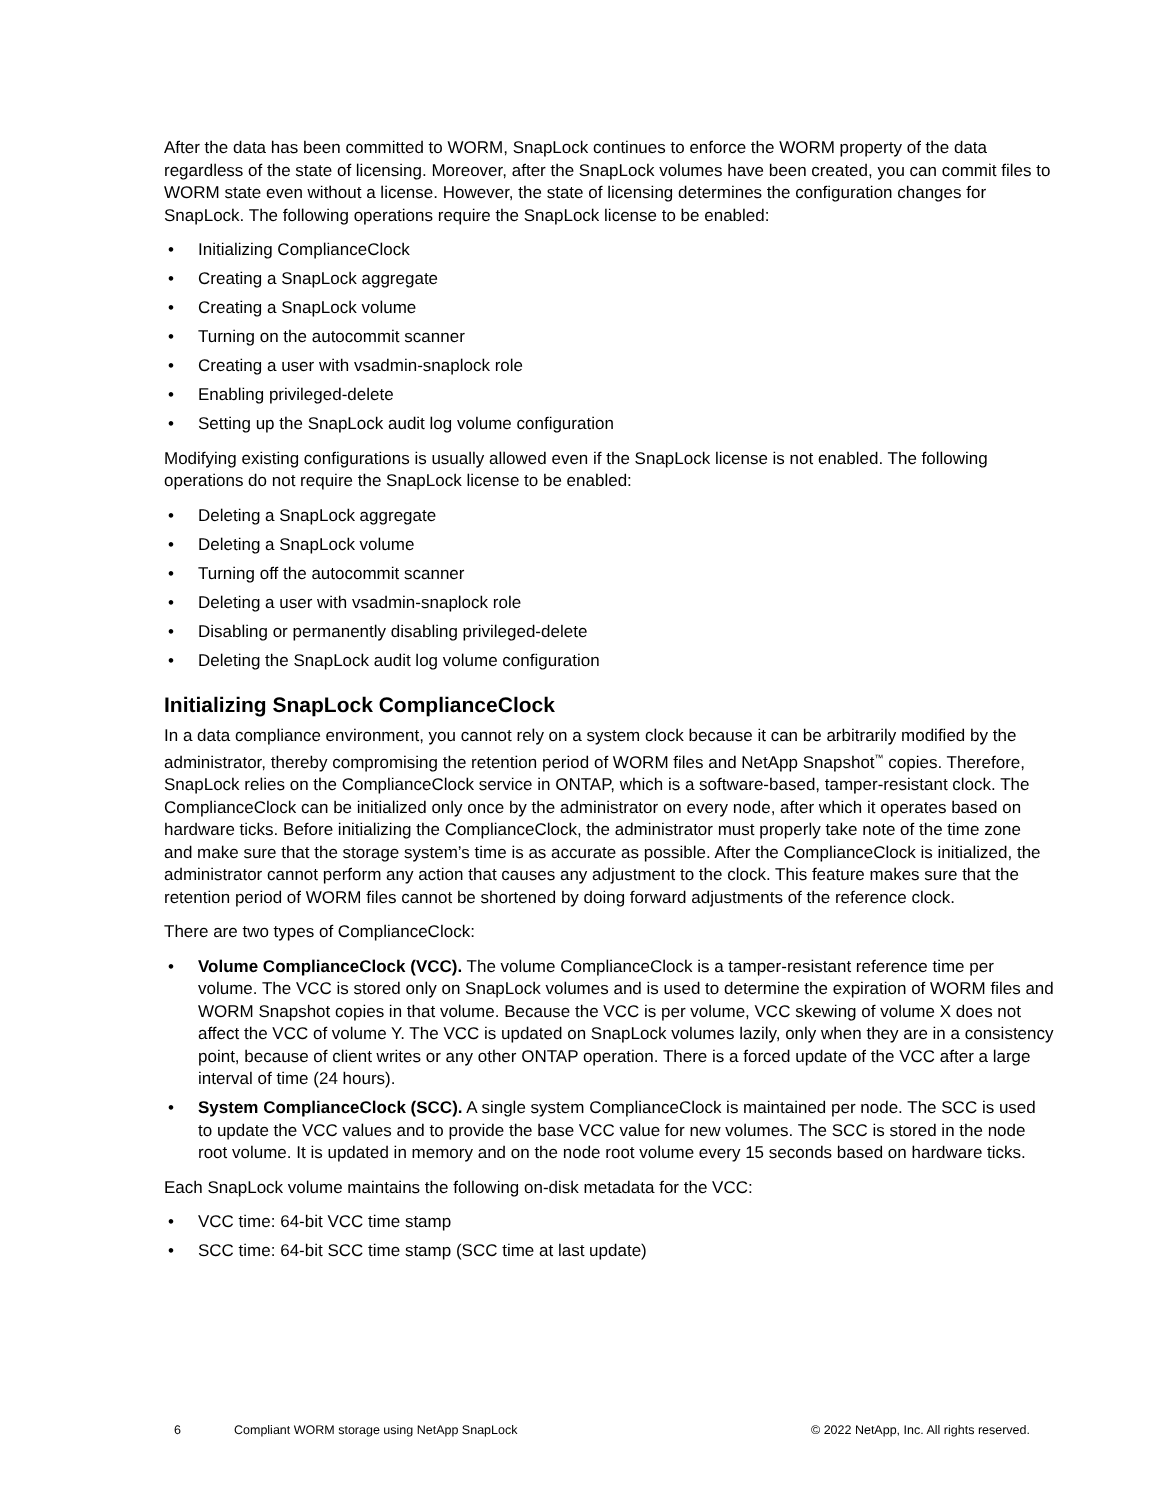After the data has been committed to WORM, SnapLock continues to enforce the WORM property of the data regardless of the state of licensing. Moreover, after the SnapLock volumes have been created, you can commit files to WORM state even without a license. However, the state of licensing determines the configuration changes for SnapLock. The following operations require the SnapLock license to be enabled:
• Initializing ComplianceClock
• Creating a SnapLock aggregate
• Creating a SnapLock volume
• Turning on the autocommit scanner
• Creating a user with vsadmin-snaplock role
• Enabling privileged-delete
• Setting up the SnapLock audit log volume configuration
Modifying existing configurations is usually allowed even if the SnapLock license is not enabled. The following operations do not require the SnapLock license to be enabled:
• Deleting a SnapLock aggregate
• Deleting a SnapLock volume
• Turning off the autocommit scanner
• Deleting a user with vsadmin-snaplock role
• Disabling or permanently disabling privileged-delete
• Deleting the SnapLock audit log volume configuration
Initializing SnapLock ComplianceClock
In a data compliance environment, you cannot rely on a system clock because it can be arbitrarily modified by the administrator, thereby compromising the retention period of WORM files and NetApp Snapshot<sup>™</sup> copies. Therefore, SnapLock relies on the ComplianceClock service in ONTAP, which is a software-based, tamper-resistant clock. The ComplianceClock can be initialized only once by the administrator on every node, after which it operates based on hardware ticks. Before initializing the ComplianceClock, the administrator must properly take note of the time zone and make sure that the storage system’s time is as accurate as possible. After the ComplianceClock is initialized, the administrator cannot perform any action that causes any adjustment to the clock. This feature makes sure that the retention period of WORM files cannot be shortened by doing forward adjustments of the reference clock.
There are two types of ComplianceClock:
• Volume ComplianceClock (VCC). The volume ComplianceClock is a tamper-resistant reference time per volume. The VCC is stored only on SnapLock volumes and is used to determine the expiration of WORM files and WORM Snapshot copies in that volume. Because the VCC is per volume, VCC skewing of volume X does not affect the VCC of volume Y. The VCC is updated on SnapLock volumes lazily, only when they are in a consistency point, because of client writes or any other ONTAP operation. There is a forced update of the VCC after a large interval of time (24 hours).
• System ComplianceClock (SCC). A single system ComplianceClock is maintained per node. The SCC is used to update the VCC values and to provide the base VCC value for new volumes. The SCC is stored in the node root volume. It is updated in memory and on the node root volume every 15 seconds based on hardware ticks.
Each SnapLock volume maintains the following on-disk metadata for the VCC:
• VCC time: 64-bit VCC time stamp
• SCC time: 64-bit SCC time stamp (SCC time at last update)
6 Compliant WORM storage using NetApp SnapLock © 2022 NetApp, Inc. All rights reserved.